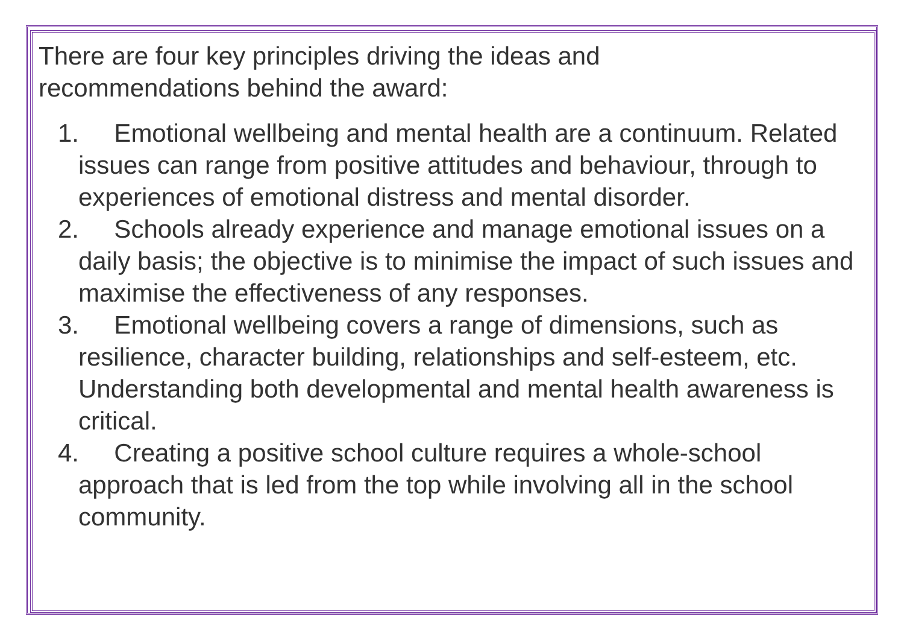There are four key principles driving the ideas and
recommendations behind the award:
1. Emotional wellbeing and mental health are a continuum. Related issues can range from positive attitudes and behaviour, through to experiences of emotional distress and mental disorder.
2. Schools already experience and manage emotional issues on a daily basis; the objective is to minimise the impact of such issues and maximise the effectiveness of any responses.
3. Emotional wellbeing covers a range of dimensions, such as resilience, character building, relationships and self-esteem, etc. Understanding both developmental and mental health awareness is critical.
4. Creating a positive school culture requires a whole-school approach that is led from the top while involving all in the school community.